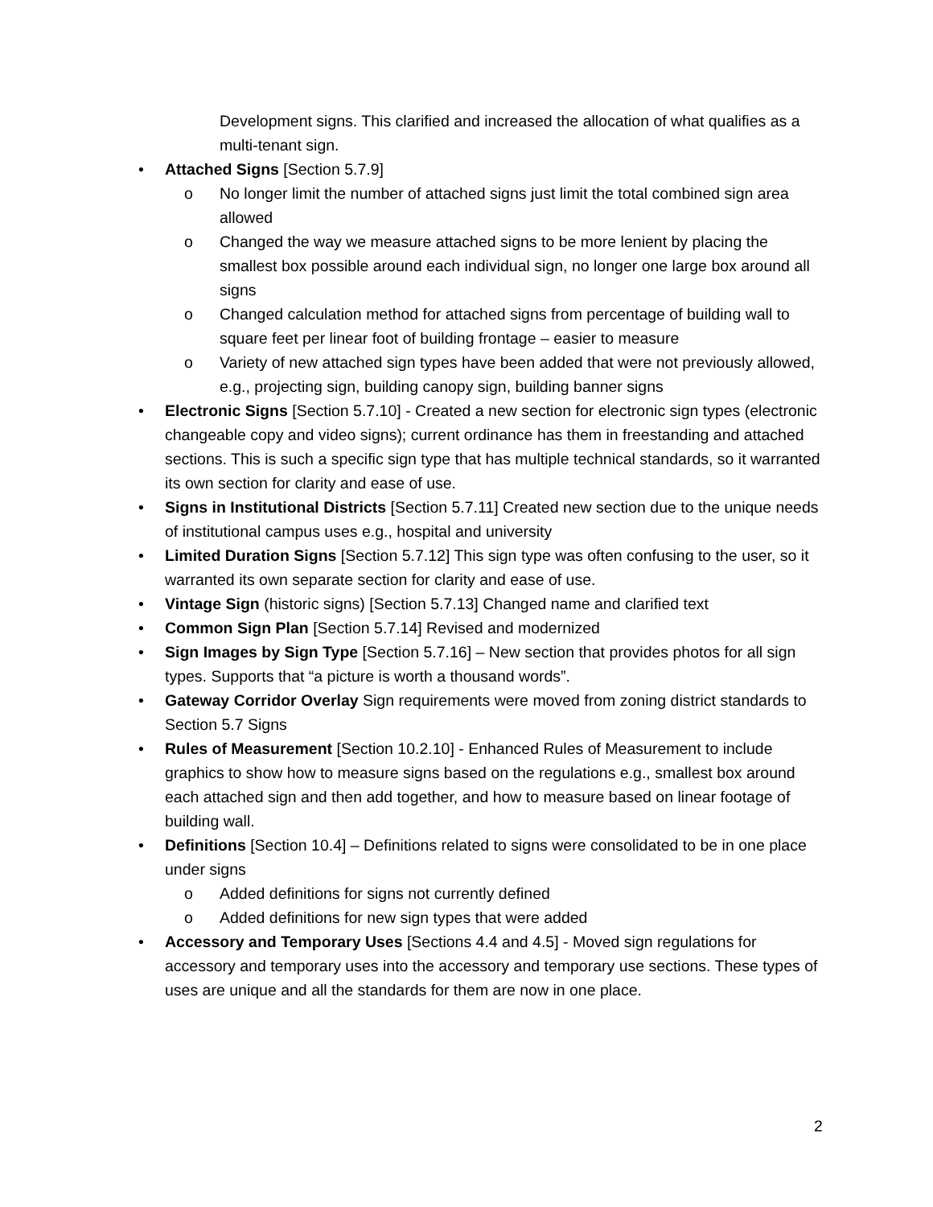Development signs. This clarified and increased the allocation of what qualifies as a multi-tenant sign.
• Attached Signs [Section 5.7.9]
o No longer limit the number of attached signs just limit the total combined sign area allowed
o Changed the way we measure attached signs to be more lenient by placing the smallest box possible around each individual sign, no longer one large box around all signs
o Changed calculation method for attached signs from percentage of building wall to square feet per linear foot of building frontage – easier to measure
o Variety of new attached sign types have been added that were not previously allowed, e.g., projecting sign, building canopy sign, building banner signs
• Electronic Signs [Section 5.7.10] - Created a new section for electronic sign types (electronic changeable copy and video signs); current ordinance has them in freestanding and attached sections. This is such a specific sign type that has multiple technical standards, so it warranted its own section for clarity and ease of use.
• Signs in Institutional Districts [Section 5.7.11] Created new section due to the unique needs of institutional campus uses e.g., hospital and university
• Limited Duration Signs [Section 5.7.12] This sign type was often confusing to the user, so it warranted its own separate section for clarity and ease of use.
• Vintage Sign (historic signs) [Section 5.7.13] Changed name and clarified text
• Common Sign Plan [Section 5.7.14] Revised and modernized
• Sign Images by Sign Type [Section 5.7.16] – New section that provides photos for all sign types. Supports that “a picture is worth a thousand words”.
• Gateway Corridor Overlay Sign requirements were moved from zoning district standards to Section 5.7 Signs
• Rules of Measurement [Section 10.2.10] - Enhanced Rules of Measurement to include graphics to show how to measure signs based on the regulations e.g., smallest box around each attached sign and then add together, and how to measure based on linear footage of building wall.
• Definitions [Section 10.4] – Definitions related to signs were consolidated to be in one place under signs
o Added definitions for signs not currently defined
o Added definitions for new sign types that were added
• Accessory and Temporary Uses [Sections 4.4 and 4.5] - Moved sign regulations for accessory and temporary uses into the accessory and temporary use sections. These types of uses are unique and all the standards for them are now in one place.
2